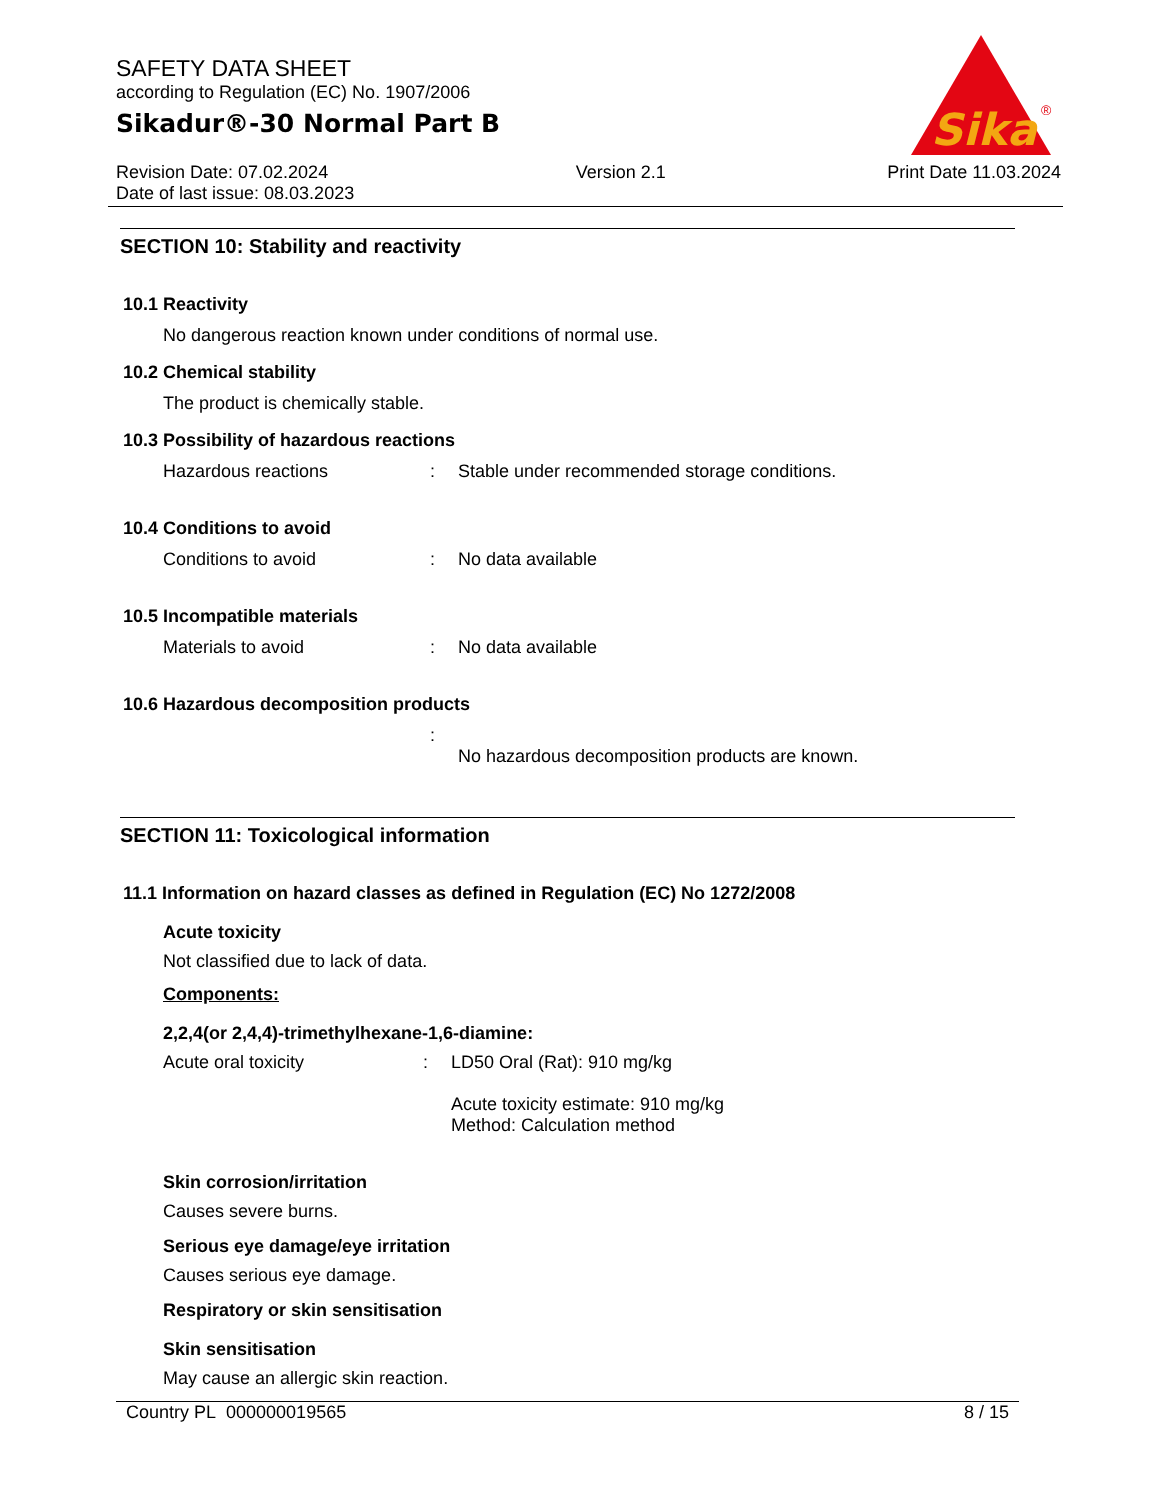SAFETY DATA SHEET
according to Regulation (EC) No. 1907/2006
Sikadur®-30 Normal Part B
Sika
®
Revision Date: 07.02.2024
Date of last issue: 08.03.2023
Version 2.1 Print Date 11.03.2024
SECTION 10: Stability and reactivity
10.1 Reactivity
No dangerous reaction known under conditions of normal use.
10.2 Chemical stability
The product is chemically stable.
10.3 Possibility of hazardous reactions
Hazardous reactions : Stable under recommended storage conditions.
10.4 Conditions to avoid
Conditions to avoid : No data available
10.5 Incompatible materials
Materials to avoid : No data available
10.6 Hazardous decomposition products
:
No hazardous decomposition products are known.
SECTION 11: Toxicological information
11.1 Information on hazard classes as defined in Regulation (EC) No 1272/2008
Acute toxicity
Not classified due to lack of data.
Components:
2,2,4(or 2,4,4)-trimethylhexane-1,6-diamine:
Acute oral toxicity : LD50 Oral (Rat): 910 mg/kg
Acute toxicity estimate: 910 mg/kg
Method: Calculation method
Skin corrosion/irritation
Causes severe burns.
Serious eye damage/eye irritation
Causes serious eye damage.
Respiratory or skin sensitisation
Skin sensitisation
May cause an allergic skin reaction.
Country PL 000000019565 8 / 15